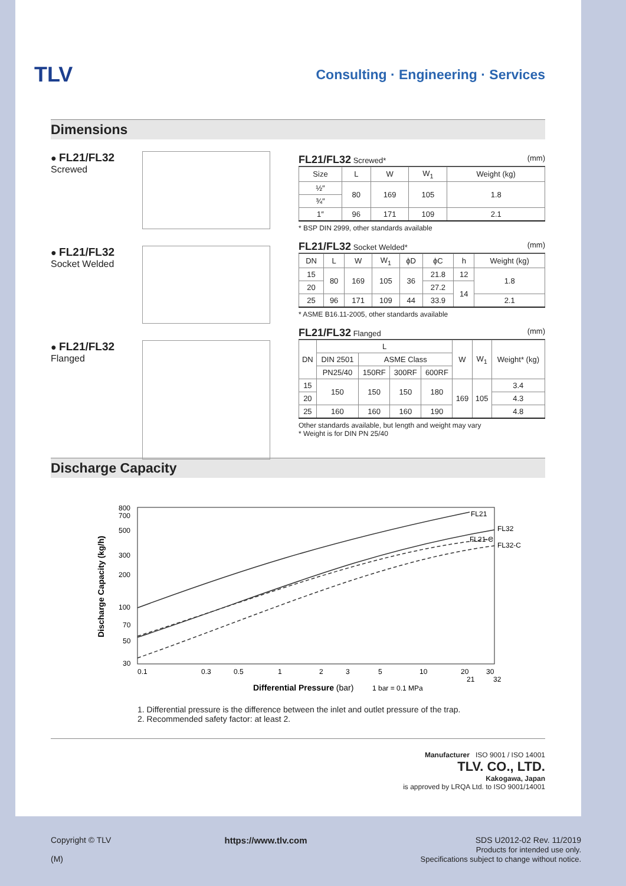TLV
Consulting · Engineering · Services
Dimensions
● FL21/FL32
Screwed
● FL21/FL32
Socket Welded
● FL21/FL32
Flanged
FL21/FL32 Screwed* (mm)
| Size | L | W | W<sub>1</sub> | Weight (kg) |
| --- | --- | --- | --- | --- |
| ½″ | 80 | 169 | 105 | 1.8 |
| ¾″ | | | | |
| 1″ | 96 | 171 | 109 | 2.1 |
* BSP DIN 2999, other standards available
FL21/FL32 Socket Welded* (mm)
| DN | L | W | W<sub>1</sub> | ϕD | ϕC | h | Weight (kg) |
| --- | --- | --- | --- | --- | --- | --- | --- |
| 15 | 80 | 169 | 105 | 36 | 21.8 | 12 | 1.8 |
| 20 | | | | | 27.2 | 14 | |
| 25 | 96 | 171 | 109 | 44 | 33.9 | | 2.1 |
* ASME B16.11-2005, other standards available
FL21/FL32 Flanged (mm)
| DN | L | | | | W | W<sub>1</sub> | Weight* (kg) |
| --- | --- | --- | --- | --- | --- | --- | --- |
| | DIN 2501 | ASME Class | | | | | |
| | PN25/40 | 150RF | 300RF | 600RF | | | |
| 15 | 150 | 150 | 150 | 180 | 169 | 105 | 3.4 |
| 20 | | | | | | | 4.3 |
| 25 | 160 | 160 | 160 | 190 | | | 4.8 |
Other standards available, but length and weight may vary
* Weight is for DIN PN 25/40
Discharge Capacity
Discharge Capacity (kg/h)
800
700
500
300
200
100
70
50
30
0.1
0.3
0.5
1
2
3
5
10
20
21
30
32
FL21
FL32
FL21-C
FL32-C
Differential Pressure (bar)
1 bar = 0.1 MPa
1. Differential pressure is the difference between the inlet and outlet pressure of the trap.
2. Recommended safety factor: at least 2.
Manufacturer ISO 9001 / ISO 14001
TLV. CO., LTD.
Kakogawa, Japan
is approved by LRQA Ltd. to ISO 9001/14001
Copyright © TLV
(M)
https://www.tlv.com SDS U2012-02 Rev. 11/2019
Products for intended use only.
Specifications subject to change without notice.